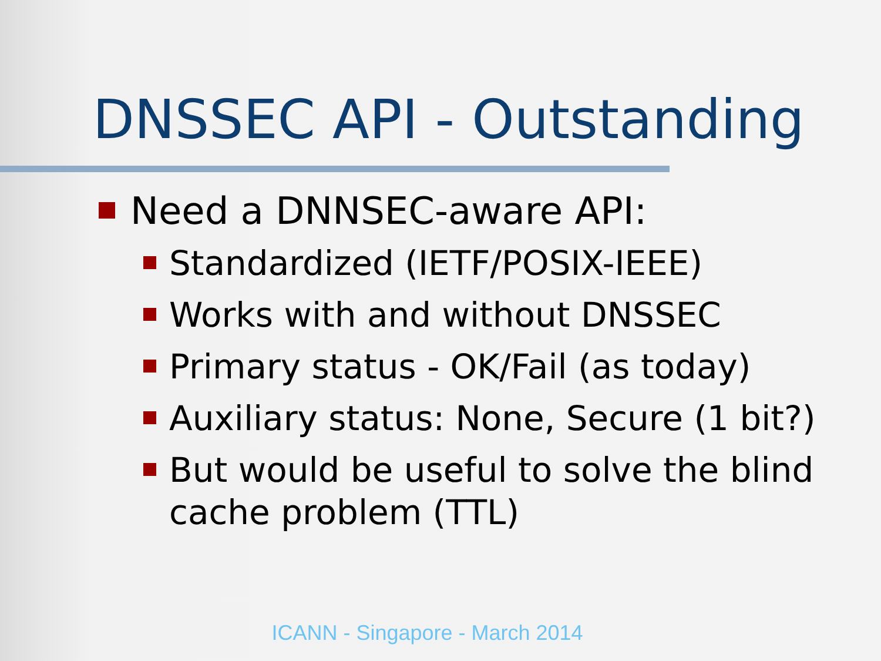DNSSEC API - Outstanding
Need a DNNSEC-aware API:
Standardized (IETF/POSIX-IEEE)
Works with and without DNSSEC
Primary status - OK/Fail (as today)
Auxiliary status: None, Secure (1 bit?)
But would be useful to solve the blind cache problem (TTL)
ICANN - Singapore - March 2014